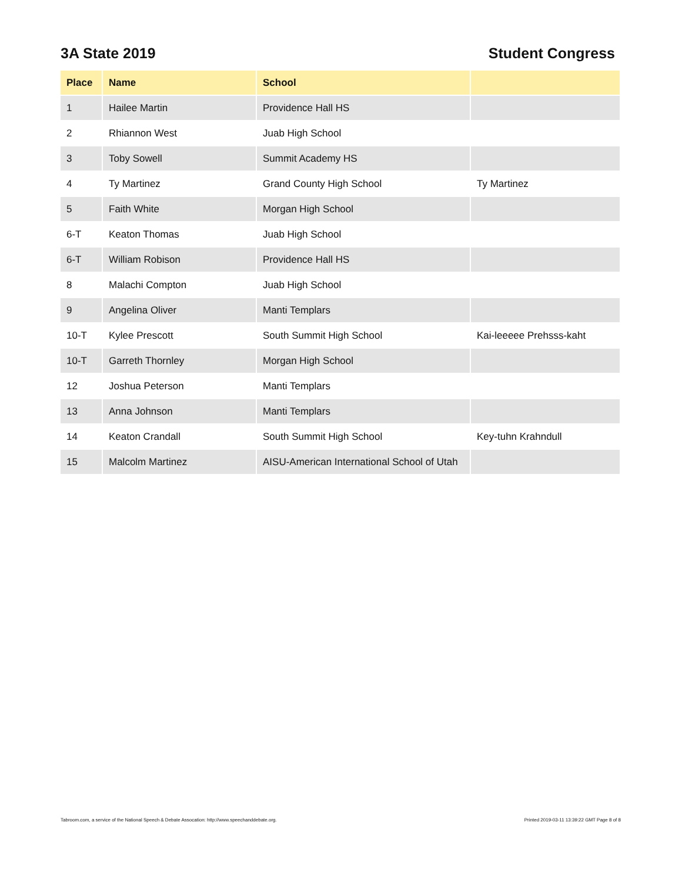3A State 2019 Student Congress
| Place | Name | School | |
| --- | --- | --- | --- |
| 1 | Hailee Martin | Providence Hall HS | |
| 2 | Rhiannon West | Juab High School | |
| 3 | Toby Sowell | Summit Academy HS | |
| 4 | Ty Martinez | Grand County High School | Ty Martinez |
| 5 | Faith White | Morgan High School | |
| 6-T | Keaton Thomas | Juab High School | |
| 6-T | William Robison | Providence Hall HS | |
| 8 | Malachi Compton | Juab High School | |
| 9 | Angelina Oliver | Manti Templars | |
| 10-T | Kylee Prescott | South Summit High School | Kai-leeeee Prehsss-kaht |
| 10-T | Garreth Thornley | Morgan High School | |
| 12 | Joshua Peterson | Manti Templars | |
| 13 | Anna Johnson | Manti Templars | |
| 14 | Keaton Crandall | South Summit High School | Key-tuhn Krahndull |
| 15 | Malcolm Martinez | AISU-American International School of Utah | |
Tabroom.com, a service of the National Speech & Debate Assocation: http://www.speechanddebate.org. Printed 2019-03-11 13:39:22 GMT Page 8 of 8